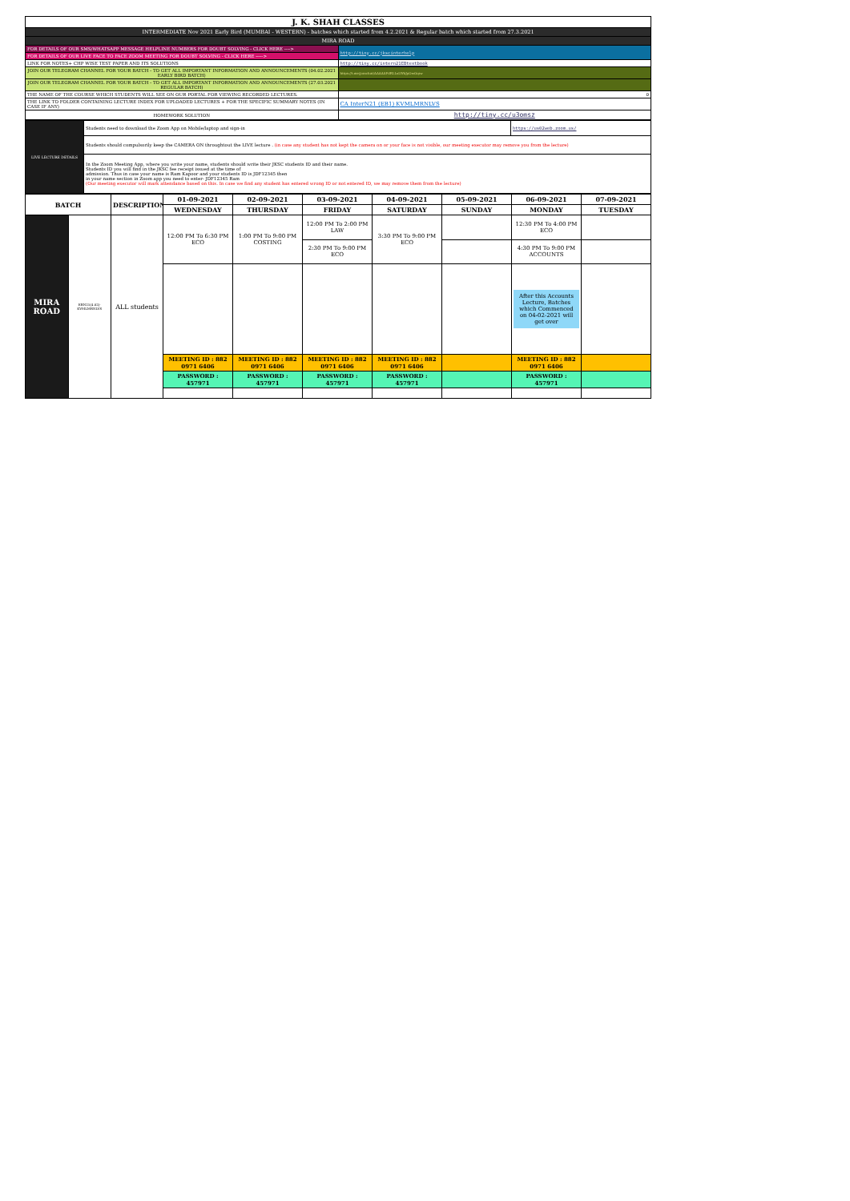| J. K. SHAH CLASSES | |
| INTERMEDIATE Nov 2021 Early Bird (MUMBAI - WESTERN) - batches which started from 4.2.2021 & Regular batch which started from 27.3.2021 | |
| MIRA ROAD | |
| FOR DETAILS OF OUR SMS/WHATSAPP MESSAGE HELPLINE NUMBERS FOR DOUBT SOLVING - CLICK HERE ----> | http://tiny.cc/jkscinterhelp |
| FOR DETAILS OF OUR LIVE FACE TO FACE ZOOM MEETING FOR DOUBT SOLVING - CLICK HERE -----> | |
| LINK FOR NOTES+ CHP WISE TEST PAPER AND ITS SOLUTIONS | http://tiny.cc/intern21EBtextbook |
| JOIN OUR TELEGRAM CHANNEL FOR YOUR BATCH - TO GET ALL IMPORTANT INFORMATION AND ANNOUNCEMENTS (04.02.2021 EARLY BIRD BATCH) | https://t.me/joinchat/AAAAAFdRLLxLWkJpOwOqiw |
| JOIN OUR TELEGRAM CHANNEL FOR YOUR BATCH - TO GET ALL IMPORTANT INFORMATION AND ANNOUNCEMENTS (27.03.2021 REGULAR BATCH) | |
| THE NAME OF THE COURSE WHICH STUDENTS WILL SEE ON OUR PORTAL FOR VIEWING RECORDED LECTURES. | 0 |
| THE LINK TO FOLDER CONTAINING LECTURE INDEX FOR UPLOADED LECTURES + FOR THE SPECIFIC SUMMARY NOTES (IN CASE IF ANY) | CA InterN21 (EB1) KVMLMRNLVS |
| HOMEWORK SOLUTION | http://tiny.cc/u3omsz |
| LIVE LECTURE DETAILS | Students need to download the Zoom App on Mobile/laptop and sign-in | https://us02web.zoom.us/ |
| | Students should compulsorily keep the CAMERA ON throughtout the LIVE lecture . (in case any student has not kept the camera on or your face is not visible, our meeting executor may remove you from the lecture) | |
| | In the Zoom Meeting App, where you write your name, students should write their JKSC students ID and their name. Students ID you will find in the JKSC fee receipt issued at the time of admission. Thus in case your name is Ram Kapoor and your students ID is JDF12345 then in your name section in Zoom app you need to enter- JDF12345 Ram (Our meeting executor will mark attendance based on this. In case we find any student has entered wrong ID or not entered ID, we may remove them from the lecture) | |
| BATCH | | DESCRIPTION | 01-09-2021 | 02-09-2021 | 03-09-2021 | 04-09-2021 | 05-09-2021 | 06-09-2021 | 07-09-2021 |
| --- | --- | --- | --- | --- | --- | --- | --- | --- | --- |
| | | | WEDNESDAY | THURSDAY | FRIDAY | SATURDAY | SUNDAY | MONDAY | TUESDAY |
| MIRA ROAD | EBN21(4.02)- KVMLMRNLVS | ALL students | 12:00 PM To 6:30 PM ECO | 1:00 PM To 9:00 PM COSTING | 12:00 PM To 2:00 PM LAW | 3:30 PM To 9:00 PM ECO | | 12:30 PM To 4:00 PM ECO | |
| | | | | | 2:30 PM To 9:00 PM ECO | | | 4:30 PM To 9:00 PM ACCOUNTS | |
| | | | | | | | | After this Accounts Lecture, Batches which Commenced on 04-02-2021 will get over | |
| | | | MEETING ID : 882 0971 6406 | MEETING ID : 882 0971 6406 | MEETING ID : 882 0971 6406 | MEETING ID : 882 0971 6406 | | MEETING ID : 882 0971 6406 | |
| | | | PASSWORD : 457971 | PASSWORD : 457971 | PASSWORD : 457971 | PASSWORD : 457971 | | PASSWORD : 457971 | |